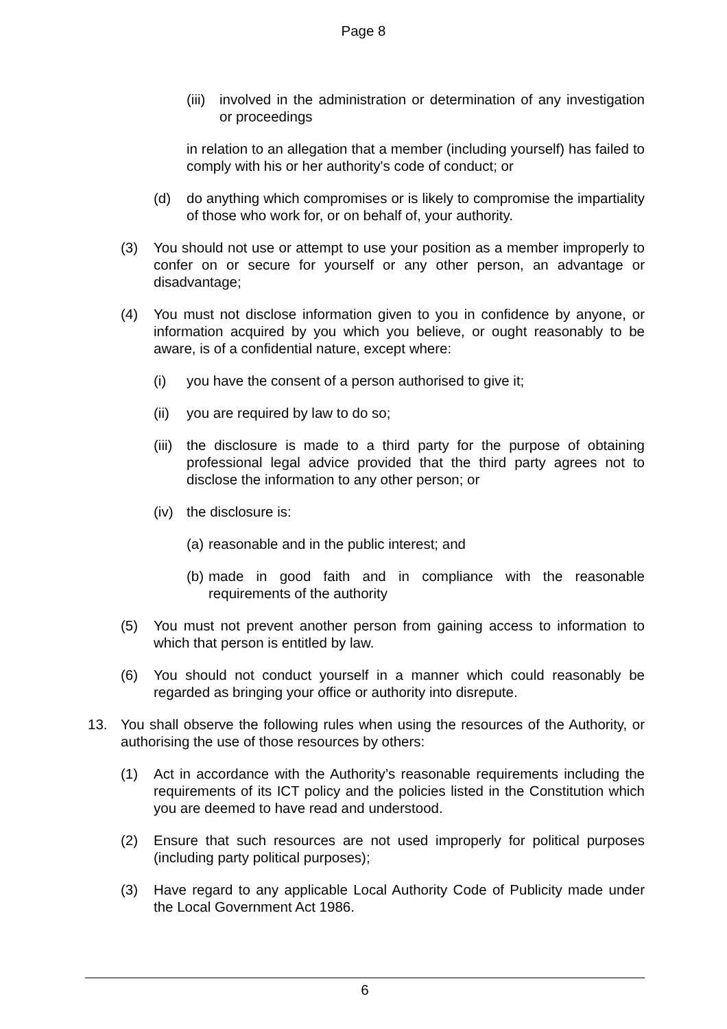Page 8
(iii) involved in the administration or determination of any investigation or proceedings
in relation to an allegation that a member (including yourself) has failed to comply with his or her authority's code of conduct; or
(d) do anything which compromises or is likely to compromise the impartiality of those who work for, or on behalf of, your authority.
(3) You should not use or attempt to use your position as a member improperly to confer on or secure for yourself or any other person, an advantage or disadvantage;
(4) You must not disclose information given to you in confidence by anyone, or information acquired by you which you believe, or ought reasonably to be aware, is of a confidential nature, except where:
(i) you have the consent of a person authorised to give it;
(ii) you are required by law to do so;
(iii) the disclosure is made to a third party for the purpose of obtaining professional legal advice provided that the third party agrees not to disclose the information to any other person; or
(iv) the disclosure is:
(a) reasonable and in the public interest; and
(b) made in good faith and in compliance with the reasonable requirements of the authority
(5) You must not prevent another person from gaining access to information to which that person is entitled by law.
(6) You should not conduct yourself in a manner which could reasonably be regarded as bringing your office or authority into disrepute.
13. You shall observe the following rules when using the resources of the Authority, or authorising the use of those resources by others:
(1) Act in accordance with the Authority’s reasonable requirements including the requirements of its ICT policy and the policies listed in the Constitution which you are deemed to have read and understood.
(2) Ensure that such resources are not used improperly for political purposes (including party political purposes);
(3) Have regard to any applicable Local Authority Code of Publicity made under the Local Government Act 1986.
6